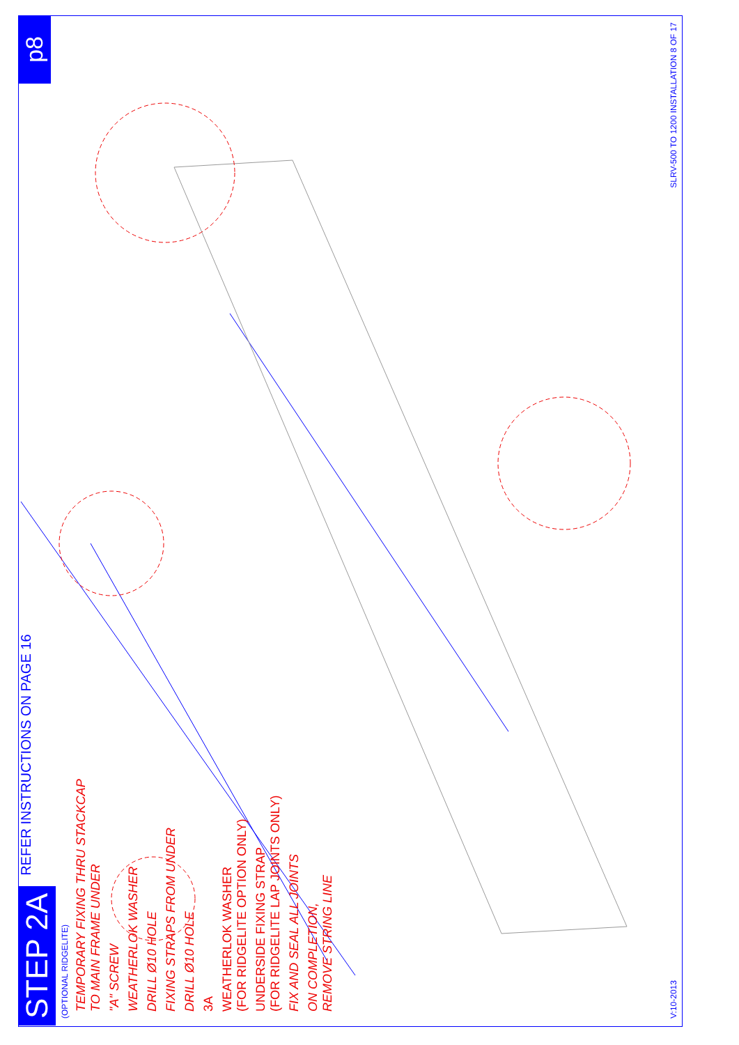STEP 2A REFER INSTRUCTIONS ON PAGE 16 p8
(OPTIONAL RIDGELITE)
TEMPORARY FIXING THRU STACKCAP
TO MAIN FRAME UNDER
"A" SCREW
WEATHERLOK WASHER
DRILL Ø10 HOLE
FIXING STRAPS FROM UNDER
DRILL Ø10 HOLE
3A
WEATHERLOK WASHER
(FOR RIDGELITE OPTION ONLY)
UNDERSIDE FIXING STRAP
(FOR RIDGELITE LAP JOINTS ONLY)
FIX AND SEAL ALL JOINTS
ON COMPLETION,
REMOVE STRING LINE
V:10-2013 SLRV-500 TO 1200 INSTALLATION 8 OF 17